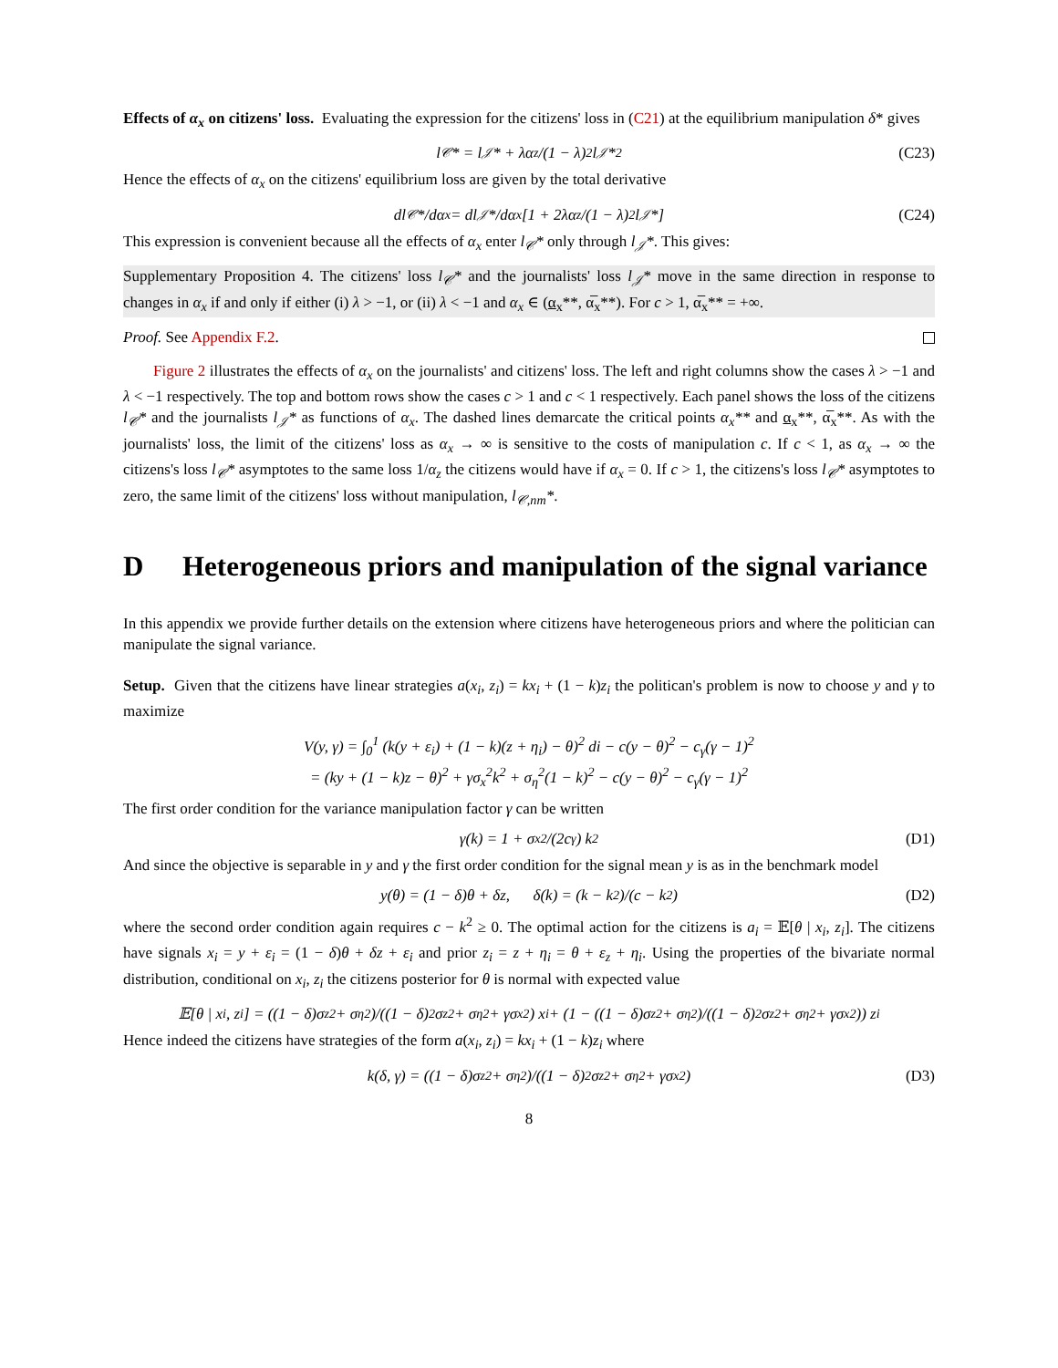Effects of α<sub>x</sub> on citizens' loss. Evaluating the expression for the citizens' loss in (C21) at the equilibrium manipulation δ* gives
l<sub>𝒞</sub>* = l<sub>𝒥</sub>* + λα<sub>z</sub>/(1 − λ)<sup>2</sup> l<sub>𝒥</sub>*<sup>2</sup> (C23)
Hence the effects of α<sub>x</sub> on the citizens' equilibrium loss are given by the total derivative
dl<sub>𝒞</sub>*/dα<sub>x</sub> = dl<sub>𝒥</sub>*/dα<sub>x</sub> [1 + 2λα<sub>z</sub>/(1 − λ)<sup>2</sup> l<sub>𝒥</sub>*] (C24)
This expression is convenient because all the effects of α<sub>x</sub> enter l<sub>𝒞</sub>* only through l<sub>𝒥</sub>*. This gives:
Supplementary Proposition 4. The citizens' loss l<sub>𝒞</sub>* and the journalists' loss l<sub>𝒥</sub>* move in the same direction in response to changes in α<sub>x</sub> if and only if either (i) λ > −1, or (ii) λ < −1 and α<sub>x</sub> ∈ (α<sub>x</sub>**, α̅<sub>x</sub>**). For c > 1, α̅<sub>x</sub>** = +∞.
Proof. See Appendix F.2.
Figure 2 illustrates the effects of α<sub>x</sub> on the journalists' and citizens' loss. The left and right columns show the cases λ > −1 and λ < −1 respectively. The top and bottom rows show the cases c > 1 and c < 1 respectively. Each panel shows the loss of the citizens l<sub>𝒞</sub>* and the journalists l<sub>𝒥</sub>* as functions of α<sub>x</sub>. The dashed lines demarcate the critical points α<sub>x</sub>** and α<sub>x</sub>**, α̅<sub>x</sub>**. As with the journalists' loss, the limit of the citizens' loss as α<sub>x</sub> → ∞ is sensitive to the costs of manipulation c. If c < 1, as α<sub>x</sub> → ∞ the citizens's loss l<sub>𝒞</sub>* asymptotes to the same loss 1/α<sub>z</sub> the citizens would have if α<sub>x</sub> = 0. If c > 1, the citizens's loss l<sub>𝒞</sub>* asymptotes to zero, the same limit of the citizens' loss without manipulation, l<sub>𝒞,nm</sub>*.
D Heterogeneous priors and manipulation of the signal variance
In this appendix we provide further details on the extension where citizens have heterogeneous priors and where the politician can manipulate the signal variance.
Setup. Given that the citizens have linear strategies a(x<sub>i</sub>, z<sub>i</sub>) = kx<sub>i</sub> + (1 − k)z<sub>i</sub> the politican's problem is now to choose y and γ to maximize
V(y, γ) = ∫<sub>0</sub><sup>1</sup> (k(y + ε<sub>i</sub>) + (1 − k)(z + η<sub>i</sub>) − θ)<sup>2</sup> di − c(y − θ)<sup>2</sup> − c<sub>γ</sub>(γ − 1)<sup>2</sup>
= (ky + (1 − k)z − θ)<sup>2</sup> + γσ<sub>x</sub><sup>2</sup>k<sup>2</sup> + σ<sub>η</sub><sup>2</sup>(1 − k)<sup>2</sup> − c(y − θ)<sup>2</sup> − c<sub>γ</sub>(γ − 1)<sup>2</sup>
The first order condition for the variance manipulation factor γ can be written
γ(k) = 1 + σ<sub>x</sub><sup>2</sup>/(2c<sub>γ</sub>) k<sup>2</sup> (D1)
And since the objective is separable in y and γ the first order condition for the signal mean y is as in the benchmark model
y(θ) = (1 − δ)θ + δz, δ(k) = (k − k<sup>2</sup>)/(c − k<sup>2</sup>) (D2)
where the second order condition again requires c − k<sup>2</sup> ≥ 0. The optimal action for the citizens is a<sub>i</sub> = 𝔼[θ | x<sub>i</sub>, z<sub>i</sub>]. The citizens have signals x<sub>i</sub> = y + ε<sub>i</sub> = (1 − δ)θ + δz + ε<sub>i</sub> and prior z<sub>i</sub> = z + η<sub>i</sub> = θ + ε<sub>z</sub> + η<sub>i</sub>. Using the properties of the bivariate normal distribution, conditional on x<sub>i</sub>, z<sub>i</sub> the citizens posterior for θ is normal with expected value
𝔼[θ | x<sub>i</sub>, z<sub>i</sub>] = ((1 − δ)σ<sub>z</sub><sup>2</sup> + σ<sub>η</sub><sup>2</sup>)/((1 − δ)<sup>2</sup>σ<sub>z</sub><sup>2</sup> + σ<sub>η</sub><sup>2</sup> + γσ<sub>x</sub><sup>2</sup>) x<sub>i</sub> + (1 − ((1 − δ)σ<sub>z</sub><sup>2</sup> + σ<sub>η</sub><sup>2</sup>)/((1 − δ)<sup>2</sup>σ<sub>z</sub><sup>2</sup> + σ<sub>η</sub><sup>2</sup> + γσ<sub>x</sub><sup>2</sup>)) z<sub>i</sub>
Hence indeed the citizens have strategies of the form a(x<sub>i</sub>, z<sub>i</sub>) = kx<sub>i</sub> + (1 − k)z<sub>i</sub> where
k(δ, γ) = ((1 − δ)σ<sub>z</sub><sup>2</sup> + σ<sub>η</sub><sup>2</sup>)/((1 − δ)<sup>2</sup>σ<sub>z</sub><sup>2</sup> + σ<sub>η</sub><sup>2</sup> + γσ<sub>x</sub><sup>2</sup>) (D3)
8